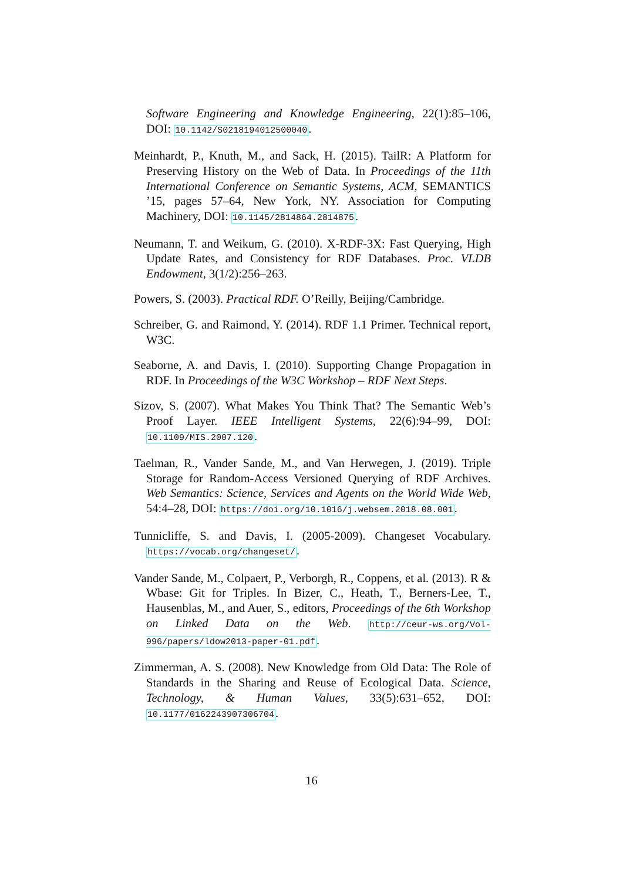Software Engineering and Knowledge Engineering, 22(1):85–106, DOI: 10.1142/S0218194012500040.
Meinhardt, P., Knuth, M., and Sack, H. (2015). TailR: A Platform for Preserving History on the Web of Data. In Proceedings of the 11th International Conference on Semantic Systems, ACM, SEMANTICS ’15, pages 57–64, New York, NY. Association for Computing Machinery, DOI: 10.1145/2814864.2814875.
Neumann, T. and Weikum, G. (2010). X-RDF-3X: Fast Querying, High Update Rates, and Consistency for RDF Databases. Proc. VLDB Endowment, 3(1/2):256–263.
Powers, S. (2003). Practical RDF. O’Reilly, Beijing/Cambridge.
Schreiber, G. and Raimond, Y. (2014). RDF 1.1 Primer. Technical report, W3C.
Seaborne, A. and Davis, I. (2010). Supporting Change Propagation in RDF. In Proceedings of the W3C Workshop – RDF Next Steps.
Sizov, S. (2007). What Makes You Think That? The Semantic Web’s Proof Layer. IEEE Intelligent Systems, 22(6):94–99, DOI: 10.1109/MIS.2007.120.
Taelman, R., Vander Sande, M., and Van Herwegen, J. (2019). Triple Storage for Random-Access Versioned Querying of RDF Archives. Web Semantics: Science, Services and Agents on the World Wide Web, 54:4–28, DOI: https://doi.org/10.1016/j.websem.2018.08.001.
Tunnicliffe, S. and Davis, I. (2005-2009). Changeset Vocabulary. https://vocab.org/changeset/.
Vander Sande, M., Colpaert, P., Verborgh, R., Coppens, et al. (2013). R & Wbase: Git for Triples. In Bizer, C., Heath, T., Berners-Lee, T., Hausenblas, M., and Auer, S., editors, Proceedings of the 6th Workshop on Linked Data on the Web. http://ceur-ws.org/Vol-996/papers/ldow2013-paper-01.pdf.
Zimmerman, A. S. (2008). New Knowledge from Old Data: The Role of Standards in the Sharing and Reuse of Ecological Data. Science, Technology, & Human Values, 33(5):631–652, DOI: 10.1177/0162243907306704.
16